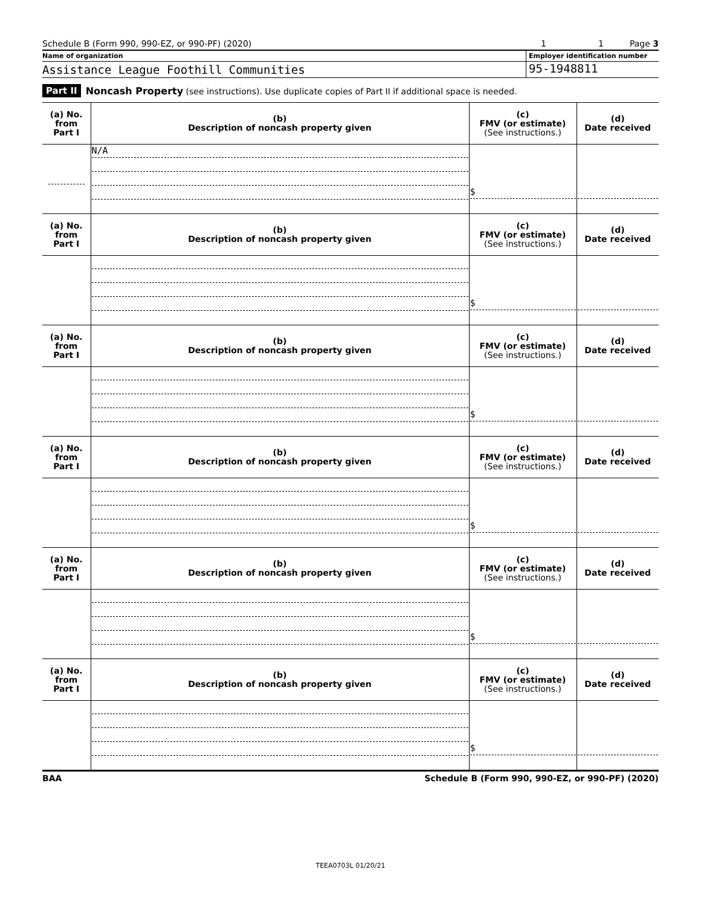Schedule B (Form 990, 990-EZ, or 990-PF) (2020)
1 1 Page 3
Name of organization Employer identification number
Assistance League Foothill Communities
95-1948811
Part II Noncash Property (see instructions). Use duplicate copies of Part II if additional space is needed.
| (a) No. from Part I | (b) Description of noncash property given | (c) FMV (or estimate) (See instructions.) | (d) Date received |
| --- | --- | --- | --- |
| | N/A | $ | |
| (a) No. from Part I | (b) Description of noncash property given | (c) FMV (or estimate) (See instructions.) | (d) Date received |
| | | $ | |
| (a) No. from Part I | (b) Description of noncash property given | (c) FMV (or estimate) (See instructions.) | (d) Date received |
| | | $ | |
| (a) No. from Part I | (b) Description of noncash property given | (c) FMV (or estimate) (See instructions.) | (d) Date received |
| | | $ | |
| (a) No. from Part I | (b) Description of noncash property given | (c) FMV (or estimate) (See instructions.) | (d) Date received |
| | | $ | |
| (a) No. from Part I | (b) Description of noncash property given | (c) FMV (or estimate) (See instructions.) | (d) Date received |
| | | $ | |
BAA Schedule B (Form 990, 990-EZ, or 990-PF) (2020)
TEEA0703L 01/20/21